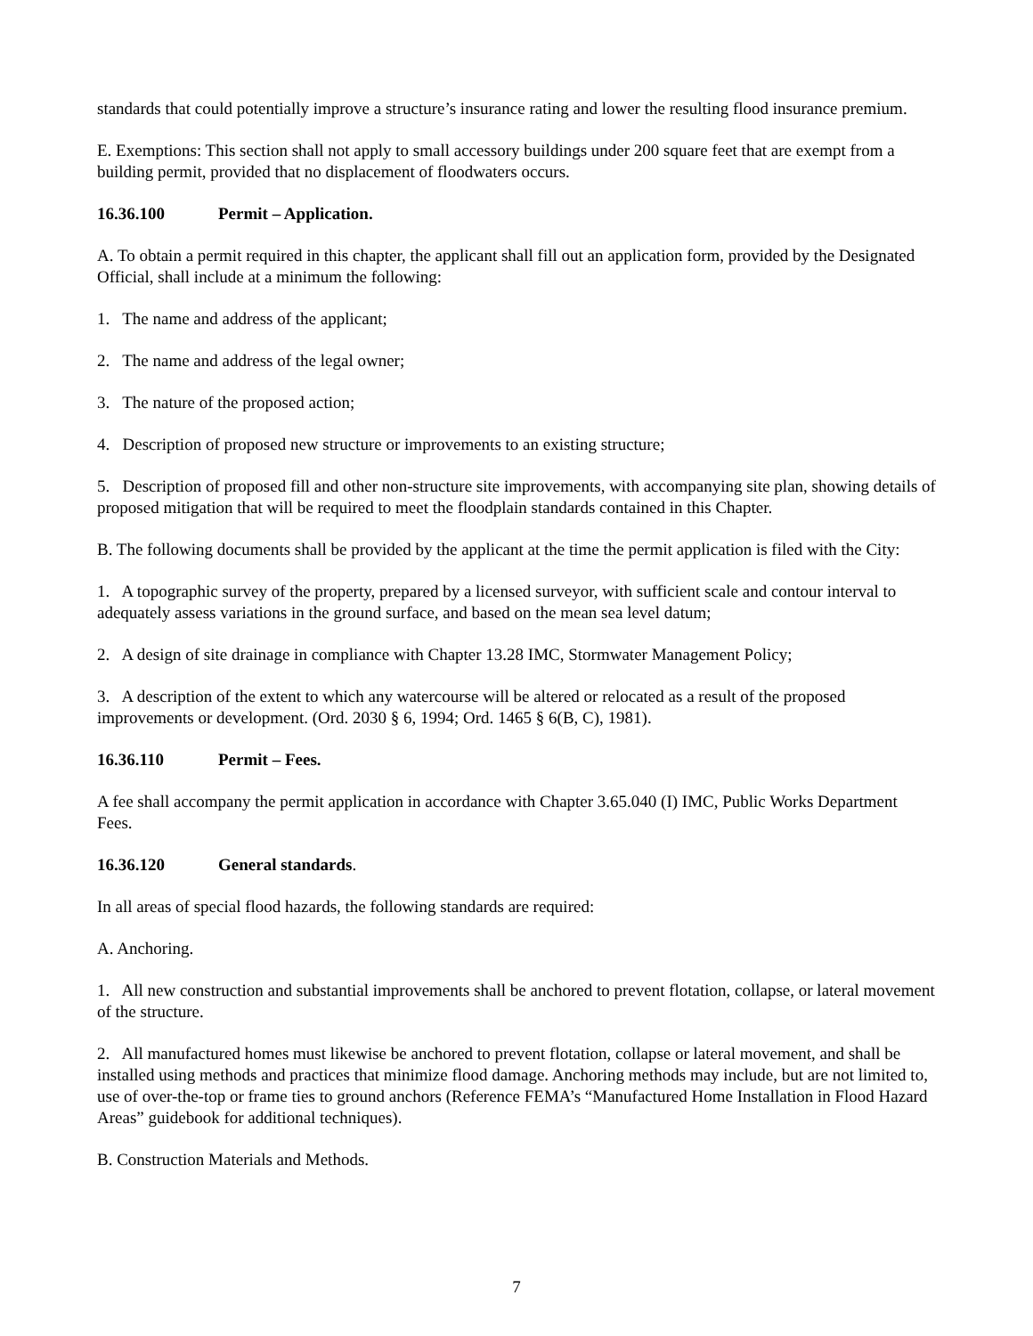standards that could potentially improve a structure’s insurance rating and lower the resulting flood insurance premium.
E. Exemptions: This section shall not apply to small accessory buildings under 200 square feet that are exempt from a building permit, provided that no displacement of floodwaters occurs.
16.36.100 Permit – Application.
A. To obtain a permit required in this chapter, the applicant shall fill out an application form, provided by the Designated Official, shall include at a minimum the following:
1. The name and address of the applicant;
2. The name and address of the legal owner;
3. The nature of the proposed action;
4. Description of proposed new structure or improvements to an existing structure;
5. Description of proposed fill and other non-structure site improvements, with accompanying site plan, showing details of proposed mitigation that will be required to meet the floodplain standards contained in this Chapter.
B. The following documents shall be provided by the applicant at the time the permit application is filed with the City:
1. A topographic survey of the property, prepared by a licensed surveyor, with sufficient scale and contour interval to adequately assess variations in the ground surface, and based on the mean sea level datum;
2. A design of site drainage in compliance with Chapter 13.28 IMC, Stormwater Management Policy;
3. A description of the extent to which any watercourse will be altered or relocated as a result of the proposed improvements or development. (Ord. 2030 § 6, 1994; Ord. 1465 § 6(B, C), 1981).
16.36.110 Permit – Fees.
A fee shall accompany the permit application in accordance with Chapter 3.65.040 (I) IMC, Public Works Department Fees.
16.36.120 General standards.
In all areas of special flood hazards, the following standards are required:
A. Anchoring.
1. All new construction and substantial improvements shall be anchored to prevent flotation, collapse, or lateral movement of the structure.
2. All manufactured homes must likewise be anchored to prevent flotation, collapse or lateral movement, and shall be installed using methods and practices that minimize flood damage. Anchoring methods may include, but are not limited to, use of over-the-top or frame ties to ground anchors (Reference FEMA’s “Manufactured Home Installation in Flood Hazard Areas” guidebook for additional techniques).
B. Construction Materials and Methods.
7